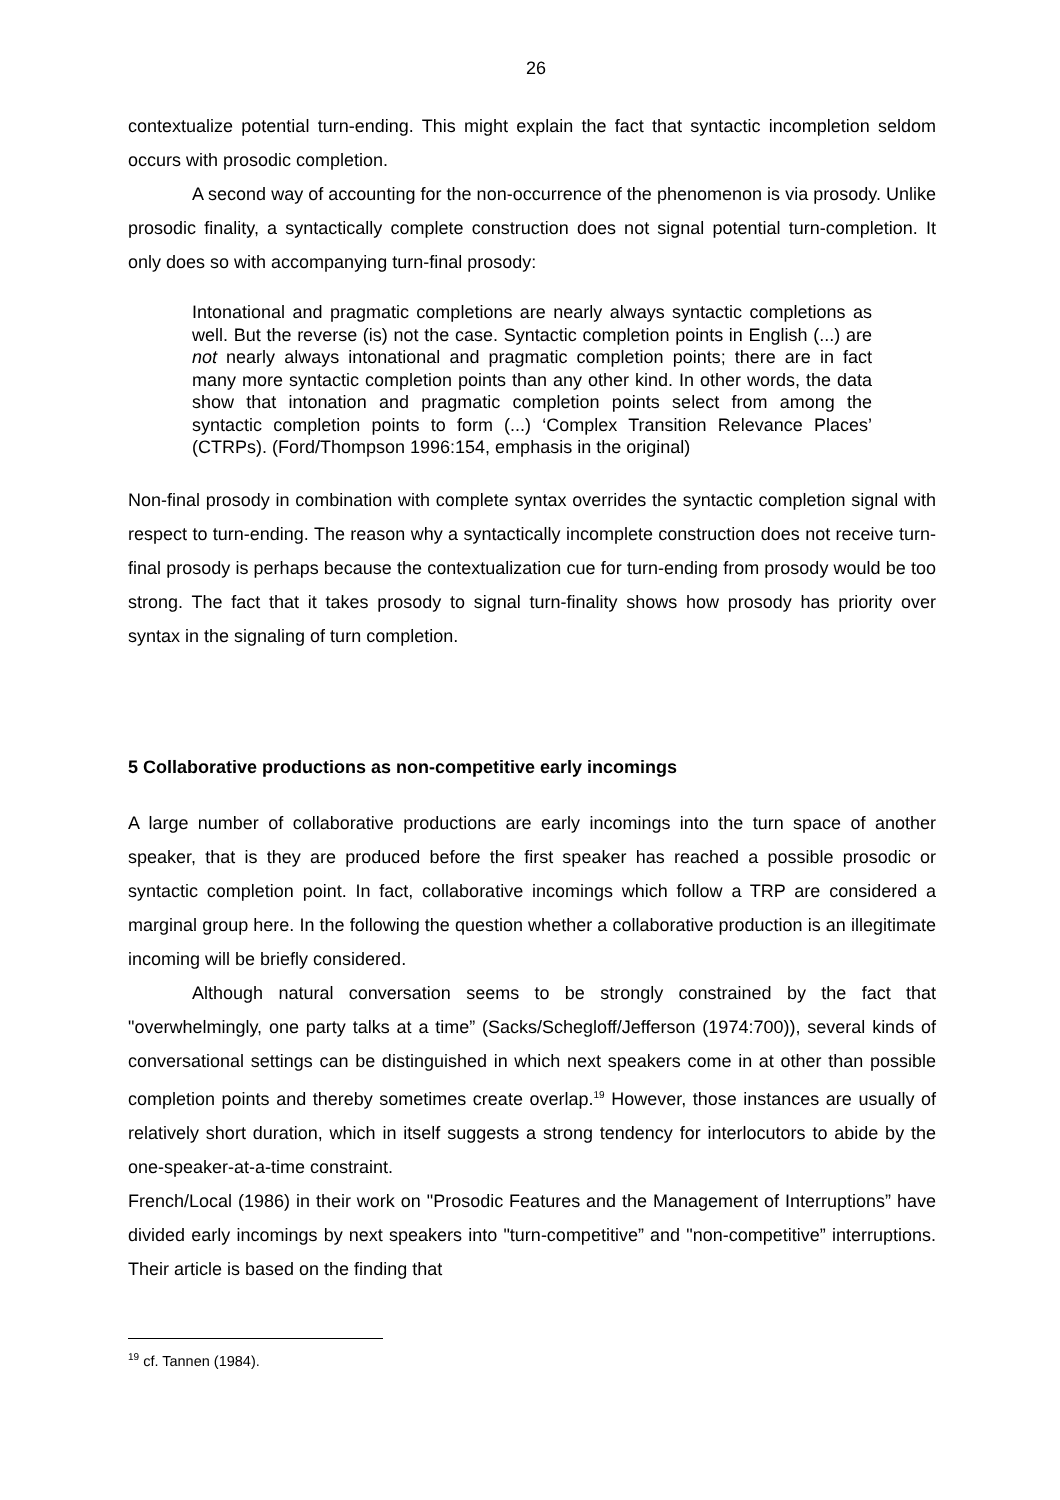26
contextualize potential turn-ending. This might explain the fact that syntactic incompletion seldom occurs with prosodic completion.
A second way of accounting for the non-occurrence of the phenomenon is via prosody. Unlike prosodic finality, a syntactically complete construction does not signal potential turn-completion. It only does so with accompanying turn-final prosody:
Intonational and pragmatic completions are nearly always syntactic completions as well. But the reverse (is) not the case. Syntactic completion points in English (...) are not nearly always intonational and pragmatic completion points; there are in fact many more syntactic completion points than any other kind. In other words, the data show that intonation and pragmatic completion points select from among the syntactic completion points to form (...) ‘Complex Transition Relevance Places’ (CTRPs). (Ford/Thompson 1996:154, emphasis in the original)
Non-final prosody in combination with complete syntax overrides the syntactic completion signal with respect to turn-ending. The reason why a syntactically incomplete construction does not receive turn-final prosody is perhaps because the contextualization cue for turn-ending from prosody would be too strong. The fact that it takes prosody to signal turn-finality shows how prosody has priority over syntax in the signaling of turn completion.
5 Collaborative productions as non-competitive early incomings
A large number of collaborative productions are early incomings into the turn space of another speaker, that is they are produced before the first speaker has reached a possible prosodic or syntactic completion point. In fact, collaborative incomings which follow a TRP are considered a marginal group here. In the following the question whether a collaborative production is an illegitimate incoming will be briefly considered.
Although natural conversation seems to be strongly constrained by the fact that "overwhelmingly, one party talks at a time” (Sacks/Schegloff/Jefferson (1974:700)), several kinds of conversational settings can be distinguished in which next speakers come in at other than possible completion points and thereby sometimes create overlap.<sup>19</sup> However, those instances are usually of relatively short duration, which in itself suggests a strong tendency for interlocutors to abide by the one-speaker-at-a-time constraint.
French/Local (1986) in their work on "Prosodic Features and the Management of Interruptions” have divided early incomings by next speakers into "turn-competitive” and "non-competitive” interruptions. Their article is based on the finding that
<sup>19</sup> cf. Tannen (1984).